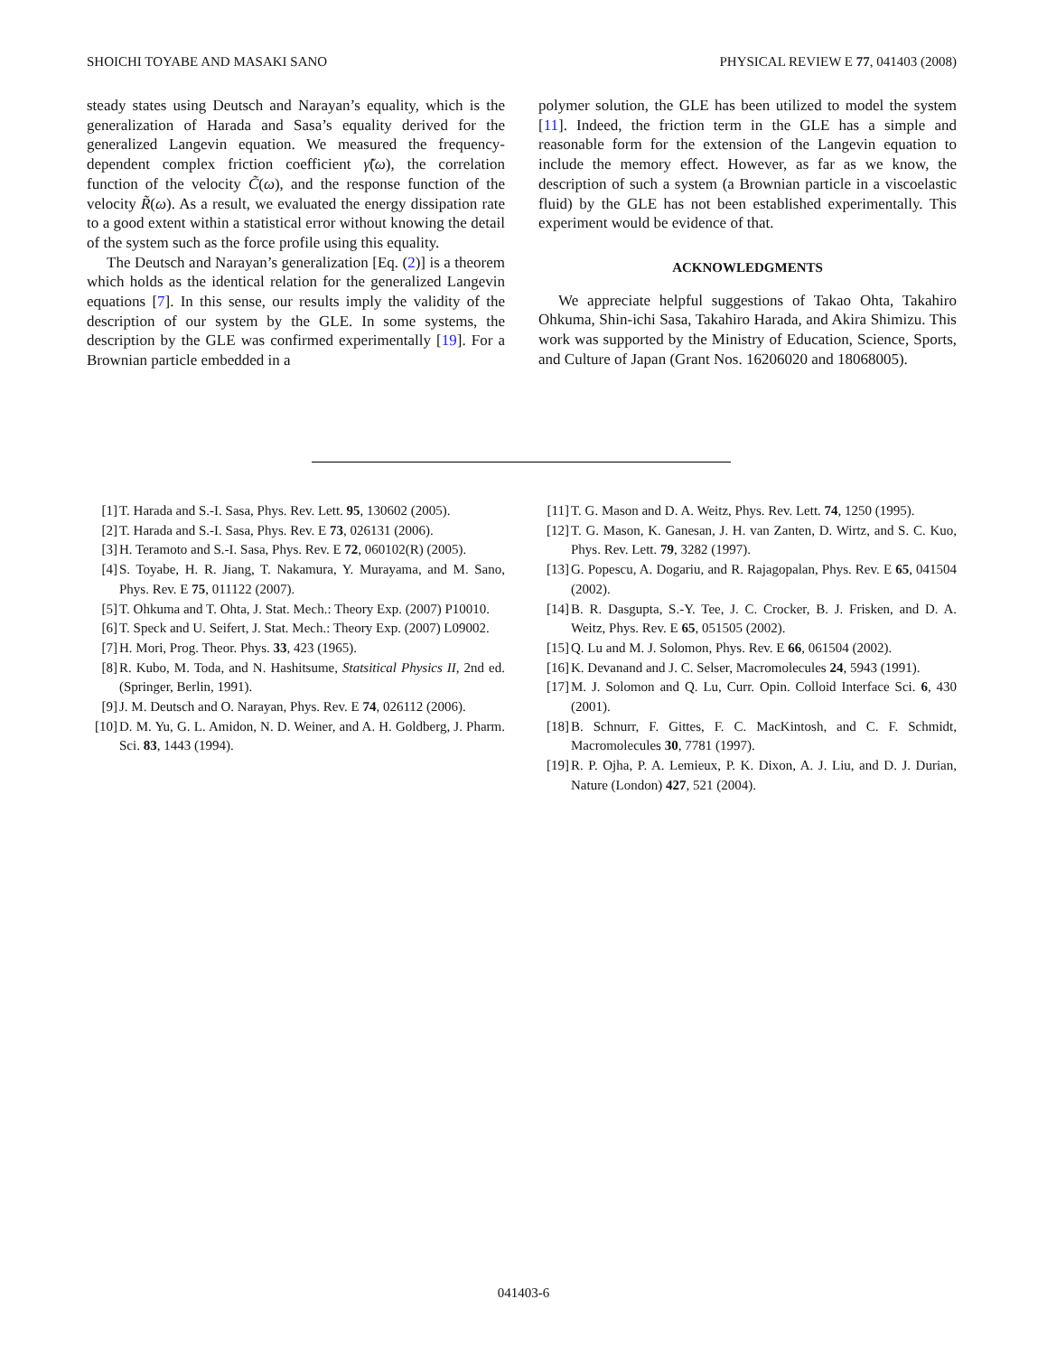SHOICHI TOYABE AND MASAKI SANO PHYSICAL REVIEW E 77, 041403 (2008)
steady states using Deutsch and Narayan’s equality, which is the generalization of Harada and Sasa’s equality derived for the generalized Langevin equation. We measured the frequency-dependent complex friction coefficient γ̃(ω), the correlation function of the velocity C̃(ω), and the response function of the velocity R̃(ω). As a result, we evaluated the energy dissipation rate to a good extent within a statistical error without knowing the detail of the system such as the force profile using this equality.
The Deutsch and Narayan’s generalization [Eq. (2)] is a theorem which holds as the identical relation for the generalized Langevin equations [7]. In this sense, our results imply the validity of the description of our system by the GLE. In some systems, the description by the GLE was confirmed experimentally [19]. For a Brownian particle embedded in a
polymer solution, the GLE has been utilized to model the system [11]. Indeed, the friction term in the GLE has a simple and reasonable form for the extension of the Langevin equation to include the memory effect. However, as far as we know, the description of such a system (a Brownian particle in a viscoelastic fluid) by the GLE has not been established experimentally. This experiment would be evidence of that.
ACKNOWLEDGMENTS
We appreciate helpful suggestions of Takao Ohta, Takahiro Ohkuma, Shin-ichi Sasa, Takahiro Harada, and Akira Shimizu. This work was supported by the Ministry of Education, Science, Sports, and Culture of Japan (Grant Nos. 16206020 and 18068005).
[1] T. Harada and S.-I. Sasa, Phys. Rev. Lett. 95, 130602 (2005).
[2] T. Harada and S.-I. Sasa, Phys. Rev. E 73, 026131 (2006).
[3] H. Teramoto and S.-I. Sasa, Phys. Rev. E 72, 060102(R) (2005).
[4] S. Toyabe, H. R. Jiang, T. Nakamura, Y. Murayama, and M. Sano, Phys. Rev. E 75, 011122 (2007).
[5] T. Ohkuma and T. Ohta, J. Stat. Mech.: Theory Exp. (2007) P10010.
[6] T. Speck and U. Seifert, J. Stat. Mech.: Theory Exp. (2007) L09002.
[7] H. Mori, Prog. Theor. Phys. 33, 423 (1965).
[8] R. Kubo, M. Toda, and N. Hashitsume, Statsitical Physics II, 2nd ed. (Springer, Berlin, 1991).
[9] J. M. Deutsch and O. Narayan, Phys. Rev. E 74, 026112 (2006).
[10] D. M. Yu, G. L. Amidon, N. D. Weiner, and A. H. Goldberg, J. Pharm. Sci. 83, 1443 (1994).
[11] T. G. Mason and D. A. Weitz, Phys. Rev. Lett. 74, 1250 (1995).
[12] T. G. Mason, K. Ganesan, J. H. van Zanten, D. Wirtz, and S. C. Kuo, Phys. Rev. Lett. 79, 3282 (1997).
[13] G. Popescu, A. Dogariu, and R. Rajagopalan, Phys. Rev. E 65, 041504 (2002).
[14] B. R. Dasgupta, S.-Y. Tee, J. C. Crocker, B. J. Frisken, and D. A. Weitz, Phys. Rev. E 65, 051505 (2002).
[15] Q. Lu and M. J. Solomon, Phys. Rev. E 66, 061504 (2002).
[16] K. Devanand and J. C. Selser, Macromolecules 24, 5943 (1991).
[17] M. J. Solomon and Q. Lu, Curr. Opin. Colloid Interface Sci. 6, 430 (2001).
[18] B. Schnurr, F. Gittes, F. C. MacKintosh, and C. F. Schmidt, Macromolecules 30, 7781 (1997).
[19] R. P. Ojha, P. A. Lemieux, P. K. Dixon, A. J. Liu, and D. J. Durian, Nature (London) 427, 521 (2004).
041403-6